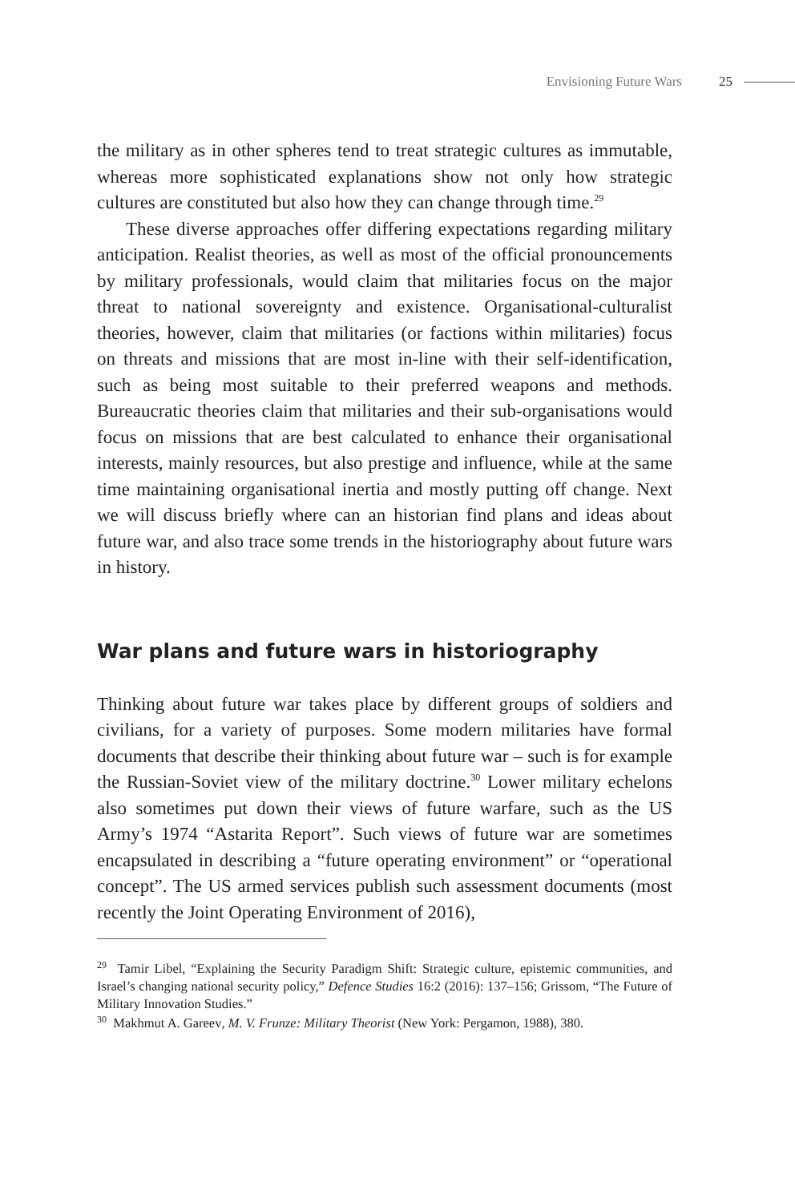Envisioning Future Wars 25
the military as in other spheres tend to treat strategic cultures as immutable, whereas more sophisticated explanations show not only how strategic cultures are constituted but also how they can change through time.<sup>29</sup>
These diverse approaches offer differing expectations regarding military anticipation. Realist theories, as well as most of the official pronouncements by military professionals, would claim that militaries focus on the major threat to national sovereignty and existence. Organisational-culturalist theories, however, claim that militaries (or factions within militaries) focus on threats and missions that are most in-line with their self-identification, such as being most suitable to their preferred weapons and methods. Bureaucratic theories claim that militaries and their sub-organisations would focus on missions that are best calculated to enhance their organisational interests, mainly resources, but also prestige and influence, while at the same time maintaining organisational inertia and mostly putting off change. Next we will discuss briefly where can an historian find plans and ideas about future war, and also trace some trends in the historiography about future wars in history.
War plans and future wars in historiography
Thinking about future war takes place by different groups of soldiers and civilians, for a variety of purposes. Some modern militaries have formal documents that describe their thinking about future war – such is for example the Russian-Soviet view of the military doctrine.<sup>30</sup> Lower military echelons also sometimes put down their views of future warfare, such as the US Army’s 1974 “Astarita Report”. Such views of future war are sometimes encapsulated in describing a “future operating environment” or “operational concept”. The US armed services publish such assessment documents (most recently the Joint Operating Environment of 2016),
<sup>29</sup> Tamir Libel, “Explaining the Security Paradigm Shift: Strategic culture, epistemic communities, and Israel’s changing national security policy,” Defence Studies 16:2 (2016): 137–156; Grissom, “The Future of Military Innovation Studies.”
<sup>30</sup> Makhmut A. Gareev, M. V. Frunze: Military Theorist (New York: Pergamon, 1988), 380.